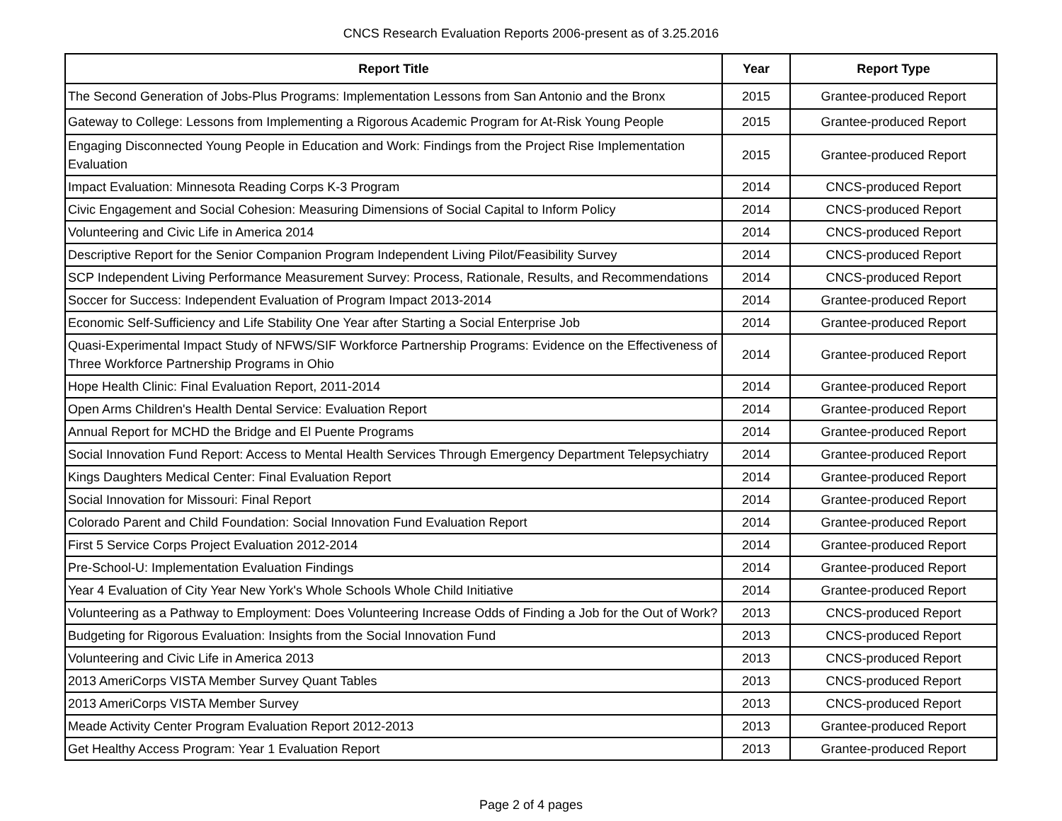CNCS Research Evaluation Reports 2006-present as of 3.25.2016
| Report Title | Year | Report Type |
| --- | --- | --- |
| The Second Generation of Jobs-Plus Programs: Implementation Lessons from San Antonio and the Bronx | 2015 | Grantee-produced Report |
| Gateway to College: Lessons from Implementing a Rigorous Academic Program for At-Risk Young People | 2015 | Grantee-produced Report |
| Engaging Disconnected Young People in Education and Work: Findings from the Project Rise Implementation Evaluation | 2015 | Grantee-produced Report |
| Impact Evaluation: Minnesota Reading Corps K-3 Program | 2014 | CNCS-produced Report |
| Civic Engagement and Social Cohesion: Measuring Dimensions of Social Capital to Inform Policy | 2014 | CNCS-produced Report |
| Volunteering and Civic Life in America 2014 | 2014 | CNCS-produced Report |
| Descriptive Report for the Senior Companion Program Independent Living Pilot/Feasibility Survey | 2014 | CNCS-produced Report |
| SCP Independent Living Performance Measurement Survey: Process, Rationale, Results, and Recommendations | 2014 | CNCS-produced Report |
| Soccer for Success: Independent Evaluation of Program Impact 2013-2014 | 2014 | Grantee-produced Report |
| Economic Self-Sufficiency and Life Stability One Year after Starting a Social Enterprise Job | 2014 | Grantee-produced Report |
| Quasi-Experimental Impact Study of NFWS/SIF Workforce Partnership Programs: Evidence on the Effectiveness of Three Workforce Partnership Programs in Ohio | 2014 | Grantee-produced Report |
| Hope Health Clinic: Final Evaluation Report, 2011-2014 | 2014 | Grantee-produced Report |
| Open Arms Children's Health Dental Service: Evaluation Report | 2014 | Grantee-produced Report |
| Annual Report for MCHD the Bridge and El Puente Programs | 2014 | Grantee-produced Report |
| Social Innovation Fund Report: Access to Mental Health Services Through Emergency Department Telepsychiatry | 2014 | Grantee-produced Report |
| Kings Daughters Medical Center: Final Evaluation Report | 2014 | Grantee-produced Report |
| Social Innovation for Missouri: Final Report | 2014 | Grantee-produced Report |
| Colorado Parent and Child Foundation: Social Innovation Fund Evaluation Report | 2014 | Grantee-produced Report |
| First 5 Service Corps Project Evaluation 2012-2014 | 2014 | Grantee-produced Report |
| Pre-School-U: Implementation Evaluation Findings | 2014 | Grantee-produced Report |
| Year 4 Evaluation of City Year New York's Whole Schools Whole Child Initiative | 2014 | Grantee-produced Report |
| Volunteering as a Pathway to Employment: Does Volunteering Increase Odds of Finding a Job for the Out of Work? | 2013 | CNCS-produced Report |
| Budgeting for Rigorous Evaluation: Insights from the Social Innovation Fund | 2013 | CNCS-produced Report |
| Volunteering and Civic Life in America 2013 | 2013 | CNCS-produced Report |
| 2013 AmeriCorps VISTA Member Survey Quant Tables | 2013 | CNCS-produced Report |
| 2013 AmeriCorps VISTA Member Survey | 2013 | CNCS-produced Report |
| Meade Activity Center Program Evaluation Report 2012-2013 | 2013 | Grantee-produced Report |
| Get Healthy Access Program: Year 1 Evaluation Report | 2013 | Grantee-produced Report |
Page 2 of 4 pages